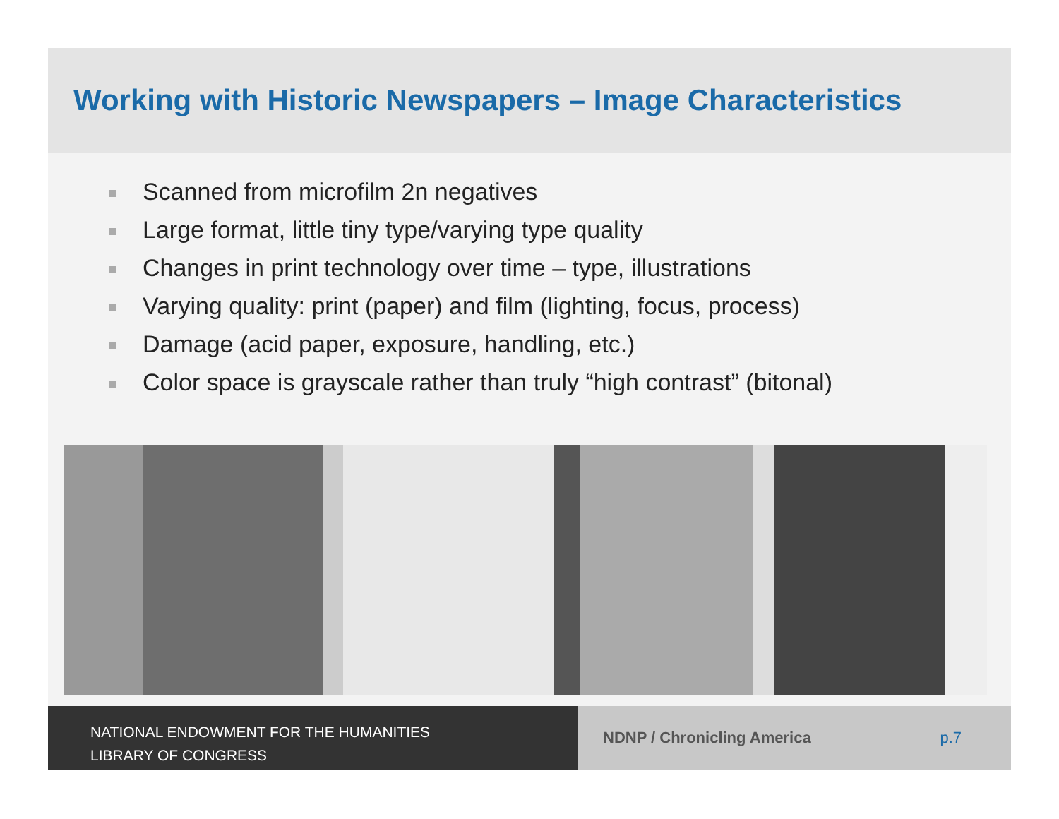Working with Historic Newspapers – Image Characteristics
Scanned from microfilm 2n negatives
Large format, little tiny type/varying type quality
Changes in print technology over time – type, illustrations
Varying quality: print (paper) and film (lighting, focus, process)
Damage (acid paper, exposure, handling, etc.)
Color space is grayscale rather than truly “high contrast” (bitonal)
NATIONAL ENDOWMENT FOR THE HUMANITIES
LIBRARY OF CONGRESS
NDNP / Chronicling America p.7